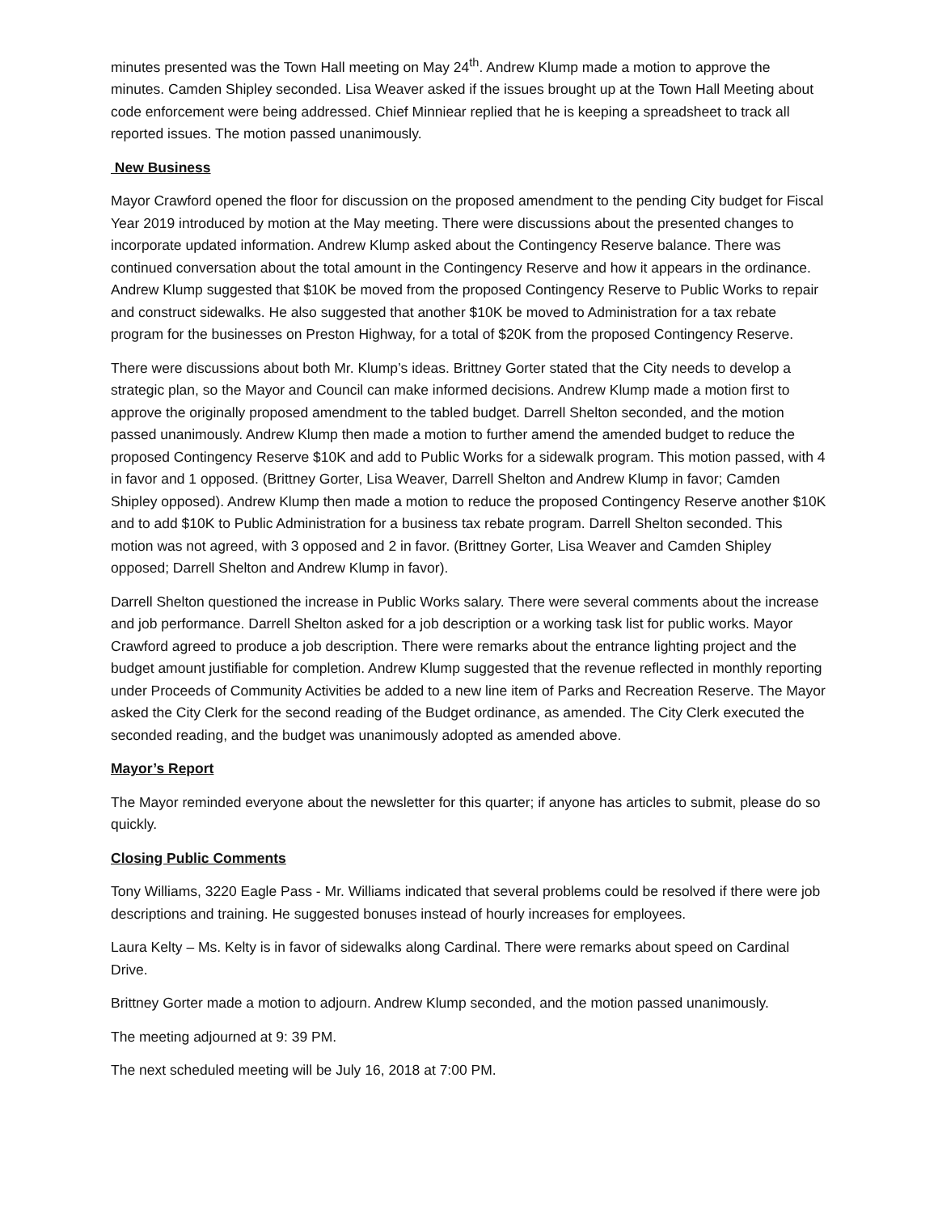minutes presented was the Town Hall meeting on May 24<sup>th</sup>. Andrew Klump made a motion to approve the minutes. Camden Shipley seconded. Lisa Weaver asked if the issues brought up at the Town Hall Meeting about code enforcement were being addressed. Chief Minniear replied that he is keeping a spreadsheet to track all reported issues. The motion passed unanimously.
New Business
Mayor Crawford opened the floor for discussion on the proposed amendment to the pending City budget for Fiscal Year 2019 introduced by motion at the May meeting. There were discussions about the presented changes to incorporate updated information. Andrew Klump asked about the Contingency Reserve balance. There was continued conversation about the total amount in the Contingency Reserve and how it appears in the ordinance. Andrew Klump suggested that $10K be moved from the proposed Contingency Reserve to Public Works to repair and construct sidewalks. He also suggested that another $10K be moved to Administration for a tax rebate program for the businesses on Preston Highway, for a total of $20K from the proposed Contingency Reserve.
There were discussions about both Mr. Klump’s ideas. Brittney Gorter stated that the City needs to develop a strategic plan, so the Mayor and Council can make informed decisions. Andrew Klump made a motion first to approve the originally proposed amendment to the tabled budget. Darrell Shelton seconded, and the motion passed unanimously. Andrew Klump then made a motion to further amend the amended budget to reduce the proposed Contingency Reserve $10K and add to Public Works for a sidewalk program. This motion passed, with 4 in favor and 1 opposed. (Brittney Gorter, Lisa Weaver, Darrell Shelton and Andrew Klump in favor; Camden Shipley opposed). Andrew Klump then made a motion to reduce the proposed Contingency Reserve another $10K and to add $10K to Public Administration for a business tax rebate program. Darrell Shelton seconded. This motion was not agreed, with 3 opposed and 2 in favor. (Brittney Gorter, Lisa Weaver and Camden Shipley opposed; Darrell Shelton and Andrew Klump in favor).
Darrell Shelton questioned the increase in Public Works salary. There were several comments about the increase and job performance. Darrell Shelton asked for a job description or a working task list for public works. Mayor Crawford agreed to produce a job description. There were remarks about the entrance lighting project and the budget amount justifiable for completion. Andrew Klump suggested that the revenue reflected in monthly reporting under Proceeds of Community Activities be added to a new line item of Parks and Recreation Reserve. The Mayor asked the City Clerk for the second reading of the Budget ordinance, as amended. The City Clerk executed the seconded reading, and the budget was unanimously adopted as amended above.
Mayor’s Report
The Mayor reminded everyone about the newsletter for this quarter; if anyone has articles to submit, please do so quickly.
Closing Public Comments
Tony Williams, 3220 Eagle Pass - Mr. Williams indicated that several problems could be resolved if there were job descriptions and training. He suggested bonuses instead of hourly increases for employees.
Laura Kelty – Ms. Kelty is in favor of sidewalks along Cardinal. There were remarks about speed on Cardinal Drive.
Brittney Gorter made a motion to adjourn. Andrew Klump seconded, and the motion passed unanimously.
The meeting adjourned at 9: 39 PM.
The next scheduled meeting will be July 16, 2018 at 7:00 PM.